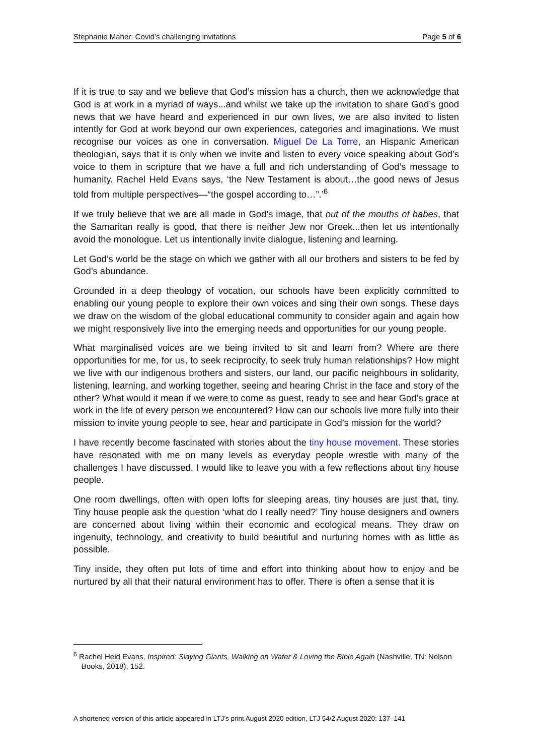Stephanie Maher: Covid’s challenging invitations Page 5 of 6
If it is true to say and we believe that God’s mission has a church, then we acknowledge that God is at work in a myriad of ways...and whilst we take up the invitation to share God’s good news that we have heard and experienced in our own lives, we are also invited to listen intently for God at work beyond our own experiences, categories and imaginations. We must recognise our voices as one in conversation. Miguel De La Torre, an Hispanic American theologian, says that it is only when we invite and listen to every voice speaking about God’s voice to them in scripture that we have a full and rich understanding of God’s message to humanity. Rachel Held Evans says, ‘the New Testament is about…the good news of Jesus told from multiple perspectives—“the gospel according to…”.’<sup>6</sup>
If we truly believe that we are all made in God’s image, that out of the mouths of babes, that the Samaritan really is good, that there is neither Jew nor Greek...then let us intentionally avoid the monologue. Let us intentionally invite dialogue, listening and learning.
Let God’s world be the stage on which we gather with all our brothers and sisters to be fed by God’s abundance.
Grounded in a deep theology of vocation, our schools have been explicitly committed to enabling our young people to explore their own voices and sing their own songs. These days we draw on the wisdom of the global educational community to consider again and again how we might responsively live into the emerging needs and opportunities for our young people.
What marginalised voices are we being invited to sit and learn from? Where are there opportunities for me, for us, to seek reciprocity, to seek truly human relationships? How might we live with our indigenous brothers and sisters, our land, our pacific neighbours in solidarity, listening, learning, and working together, seeing and hearing Christ in the face and story of the other? What would it mean if we were to come as guest, ready to see and hear God’s grace at work in the life of every person we encountered? How can our schools live more fully into their mission to invite young people to see, hear and participate in God’s mission for the world?
I have recently become fascinated with stories about the tiny house movement. These stories have resonated with me on many levels as everyday people wrestle with many of the challenges I have discussed. I would like to leave you with a few reflections about tiny house people.
One room dwellings, often with open lofts for sleeping areas, tiny houses are just that, tiny. Tiny house people ask the question ‘what do I really need?’ Tiny house designers and owners are concerned about living within their economic and ecological means. They draw on ingenuity, technology, and creativity to build beautiful and nurturing homes with as little as possible.
Tiny inside, they often put lots of time and effort into thinking about how to enjoy and be nurtured by all that their natural environment has to offer. There is often a sense that it is
<sup>6</sup> Rachel Held Evans, Inspired: Slaying Giants, Walking on Water & Loving the Bible Again (Nashville, TN: Nelson Books, 2018), 152.
A shortened version of this article appeared in LTJ’s print August 2020 edition, LTJ 54/2 August 2020: 137–141